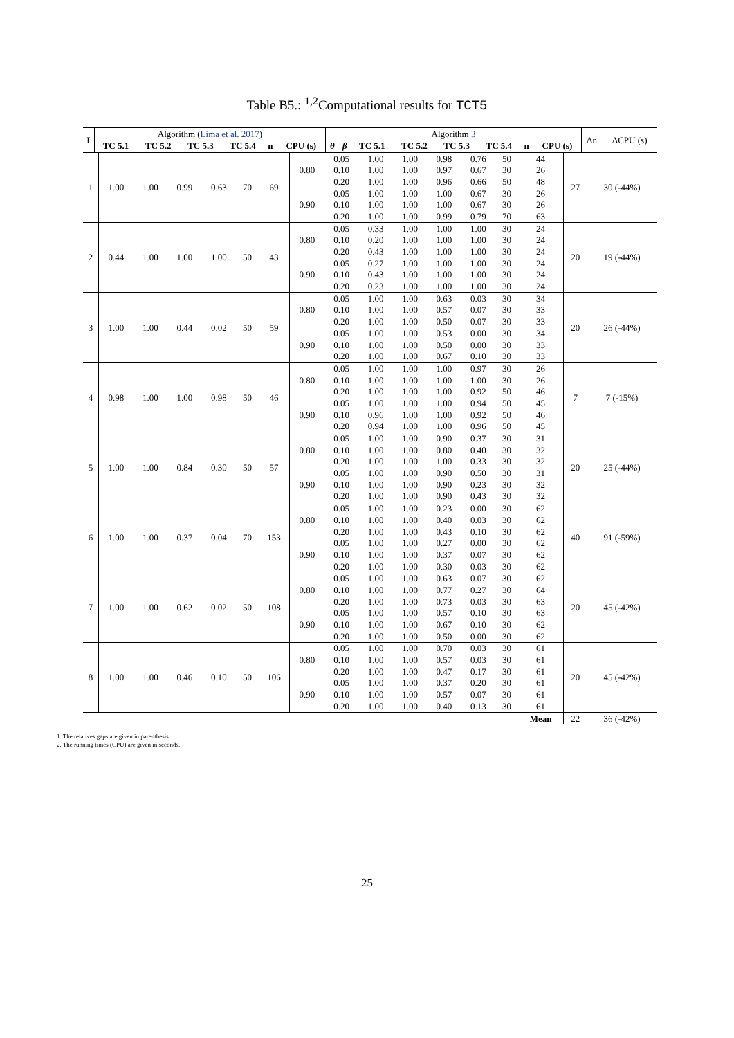Table B5.: <sup>1,2</sup>Computational results for TCT5
| I | Algorithm ( Lima et al. 2017 ) | | | | | | Algorithm 3 | | | | | | | | Δn | ΔCPU (s) |
| | TC 5.1 | TC 5.2 | TC 5.3 | TC 5.4 | n | CPU (s) | θ | β | TC 5.1 | TC 5.2 | TC 5.3 | TC 5.4 | n | CPU (s) | | |
| 1 | 1.00 | 1.00 | 0.99 | 0.63 | 70 | 69 | 0.80 | 0.05 | 1.00 | 1.00 | 0.98 | 0.76 | 50 | 44 | 27 | 30 (-44%) |
| | | | | | | | | 0.10 | 1.00 | 1.00 | 0.97 | 0.67 | 30 | 26 | | |
| | | | | | | | | 0.20 | 1.00 | 1.00 | 0.96 | 0.66 | 50 | 48 | | |
| | | | | | | | 0.90 | 0.05 | 1.00 | 1.00 | 1.00 | 0.67 | 30 | 26 | | |
| | | | | | | | | 0.10 | 1.00 | 1.00 | 1.00 | 0.67 | 30 | 26 | | |
| | | | | | | | | 0.20 | 1.00 | 1.00 | 0.99 | 0.79 | 70 | 63 | | |
| 2 | 0.44 | 1.00 | 1.00 | 1.00 | 50 | 43 | 0.80 | 0.05 | 0.33 | 1.00 | 1.00 | 1.00 | 30 | 24 | 20 | 19 (-44%) |
| | | | | | | | | 0.10 | 0.20 | 1.00 | 1.00 | 1.00 | 30 | 24 | | |
| | | | | | | | | 0.20 | 0.43 | 1.00 | 1.00 | 1.00 | 30 | 24 | | |
| | | | | | | | 0.90 | 0.05 | 0.27 | 1.00 | 1.00 | 1.00 | 30 | 24 | | |
| | | | | | | | | 0.10 | 0.43 | 1.00 | 1.00 | 1.00 | 30 | 24 | | |
| | | | | | | | | 0.20 | 0.23 | 1.00 | 1.00 | 1.00 | 30 | 24 | | |
| 3 | 1.00 | 1.00 | 0.44 | 0.02 | 50 | 59 | 0.80 | 0.05 | 1.00 | 1.00 | 0.63 | 0.03 | 30 | 34 | 20 | 26 (-44%) |
| | | | | | | | | 0.10 | 1.00 | 1.00 | 0.57 | 0.07 | 30 | 33 | | |
| | | | | | | | | 0.20 | 1.00 | 1.00 | 0.50 | 0.07 | 30 | 33 | | |
| | | | | | | | 0.90 | 0.05 | 1.00 | 1.00 | 0.53 | 0.00 | 30 | 34 | | |
| | | | | | | | | 0.10 | 1.00 | 1.00 | 0.50 | 0.00 | 30 | 33 | | |
| | | | | | | | | 0.20 | 1.00 | 1.00 | 0.67 | 0.10 | 30 | 33 | | |
| 4 | 0.98 | 1.00 | 1.00 | 0.98 | 50 | 46 | 0.80 | 0.05 | 1.00 | 1.00 | 1.00 | 0.97 | 30 | 26 | 7 | 7 (-15%) |
| | | | | | | | | 0.10 | 1.00 | 1.00 | 1.00 | 1.00 | 30 | 26 | | |
| | | | | | | | | 0.20 | 1.00 | 1.00 | 1.00 | 0.92 | 50 | 46 | | |
| | | | | | | | 0.90 | 0.05 | 1.00 | 1.00 | 1.00 | 0.94 | 50 | 45 | | |
| | | | | | | | | 0.10 | 0.96 | 1.00 | 1.00 | 0.92 | 50 | 46 | | |
| | | | | | | | | 0.20 | 0.94 | 1.00 | 1.00 | 0.96 | 50 | 45 | | |
| 5 | 1.00 | 1.00 | 0.84 | 0.30 | 50 | 57 | 0.80 | 0.05 | 1.00 | 1.00 | 0.90 | 0.37 | 30 | 31 | 20 | 25 (-44%) |
| | | | | | | | | 0.10 | 1.00 | 1.00 | 0.80 | 0.40 | 30 | 32 | | |
| | | | | | | | | 0.20 | 1.00 | 1.00 | 1.00 | 0.33 | 30 | 32 | | |
| | | | | | | | 0.90 | 0.05 | 1.00 | 1.00 | 0.90 | 0.50 | 30 | 31 | | |
| | | | | | | | | 0.10 | 1.00 | 1.00 | 0.90 | 0.23 | 30 | 32 | | |
| | | | | | | | | 0.20 | 1.00 | 1.00 | 0.90 | 0.43 | 30 | 32 | | |
| 6 | 1.00 | 1.00 | 0.37 | 0.04 | 70 | 153 | 0.80 | 0.05 | 1.00 | 1.00 | 0.23 | 0.00 | 30 | 62 | 40 | 91 (-59%) |
| | | | | | | | | 0.10 | 1.00 | 1.00 | 0.40 | 0.03 | 30 | 62 | | |
| | | | | | | | | 0.20 | 1.00 | 1.00 | 0.43 | 0.10 | 30 | 62 | | |
| | | | | | | | 0.90 | 0.05 | 1.00 | 1.00 | 0.27 | 0.00 | 30 | 62 | | |
| | | | | | | | | 0.10 | 1.00 | 1.00 | 0.37 | 0.07 | 30 | 62 | | |
| | | | | | | | | 0.20 | 1.00 | 1.00 | 0.30 | 0.03 | 30 | 62 | | |
| 7 | 1.00 | 1.00 | 0.62 | 0.02 | 50 | 108 | 0.80 | 0.05 | 1.00 | 1.00 | 0.63 | 0.07 | 30 | 62 | 20 | 45 (-42%) |
| | | | | | | | | 0.10 | 1.00 | 1.00 | 0.77 | 0.27 | 30 | 64 | | |
| | | | | | | | | 0.20 | 1.00 | 1.00 | 0.73 | 0.03 | 30 | 63 | | |
| | | | | | | | 0.90 | 0.05 | 1.00 | 1.00 | 0.57 | 0.10 | 30 | 63 | | |
| | | | | | | | | 0.10 | 1.00 | 1.00 | 0.67 | 0.10 | 30 | 62 | | |
| | | | | | | | | 0.20 | 1.00 | 1.00 | 0.50 | 0.00 | 30 | 62 | | |
| 8 | 1.00 | 1.00 | 0.46 | 0.10 | 50 | 106 | 0.80 | 0.05 | 1.00 | 1.00 | 0.70 | 0.03 | 30 | 61 | 20 | 45 (-42%) |
| | | | | | | | | 0.10 | 1.00 | 1.00 | 0.57 | 0.03 | 30 | 61 | | |
| | | | | | | | | 0.20 | 1.00 | 1.00 | 0.47 | 0.17 | 30 | 61 | | |
| | | | | | | | 0.90 | 0.05 | 1.00 | 1.00 | 0.37 | 0.20 | 30 | 61 | | |
| | | | | | | | | 0.10 | 1.00 | 1.00 | 0.57 | 0.07 | 30 | 61 | | |
| | | | | | | | | 0.20 | 1.00 | 1.00 | 0.40 | 0.13 | 30 | 61 | | |
| | | | | | | | | | | | | | | Mean | 22 | 36 (-42%) |
1. The relatives gaps are given in parenthesis.
2. The running times (CPU) are given in seconds.
25